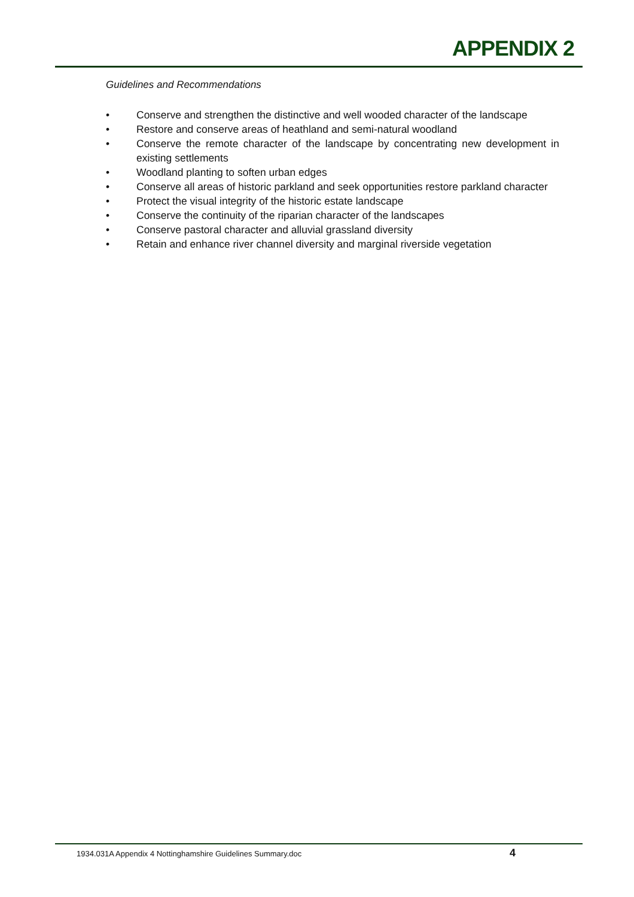APPENDIX 2
Guidelines and Recommendations
• Conserve and strengthen the distinctive and well wooded character of the landscape
• Restore and conserve areas of heathland and semi-natural woodland
• Conserve the remote character of the landscape by concentrating new development in existing settlements
• Woodland planting to soften urban edges
• Conserve all areas of historic parkland and seek opportunities restore parkland character
• Protect the visual integrity of the historic estate landscape
• Conserve the continuity of the riparian character of the landscapes
• Conserve pastoral character and alluvial grassland diversity
• Retain and enhance river channel diversity and marginal riverside vegetation
1934.031A Appendix 4 Nottinghamshire Guidelines Summary.doc
4